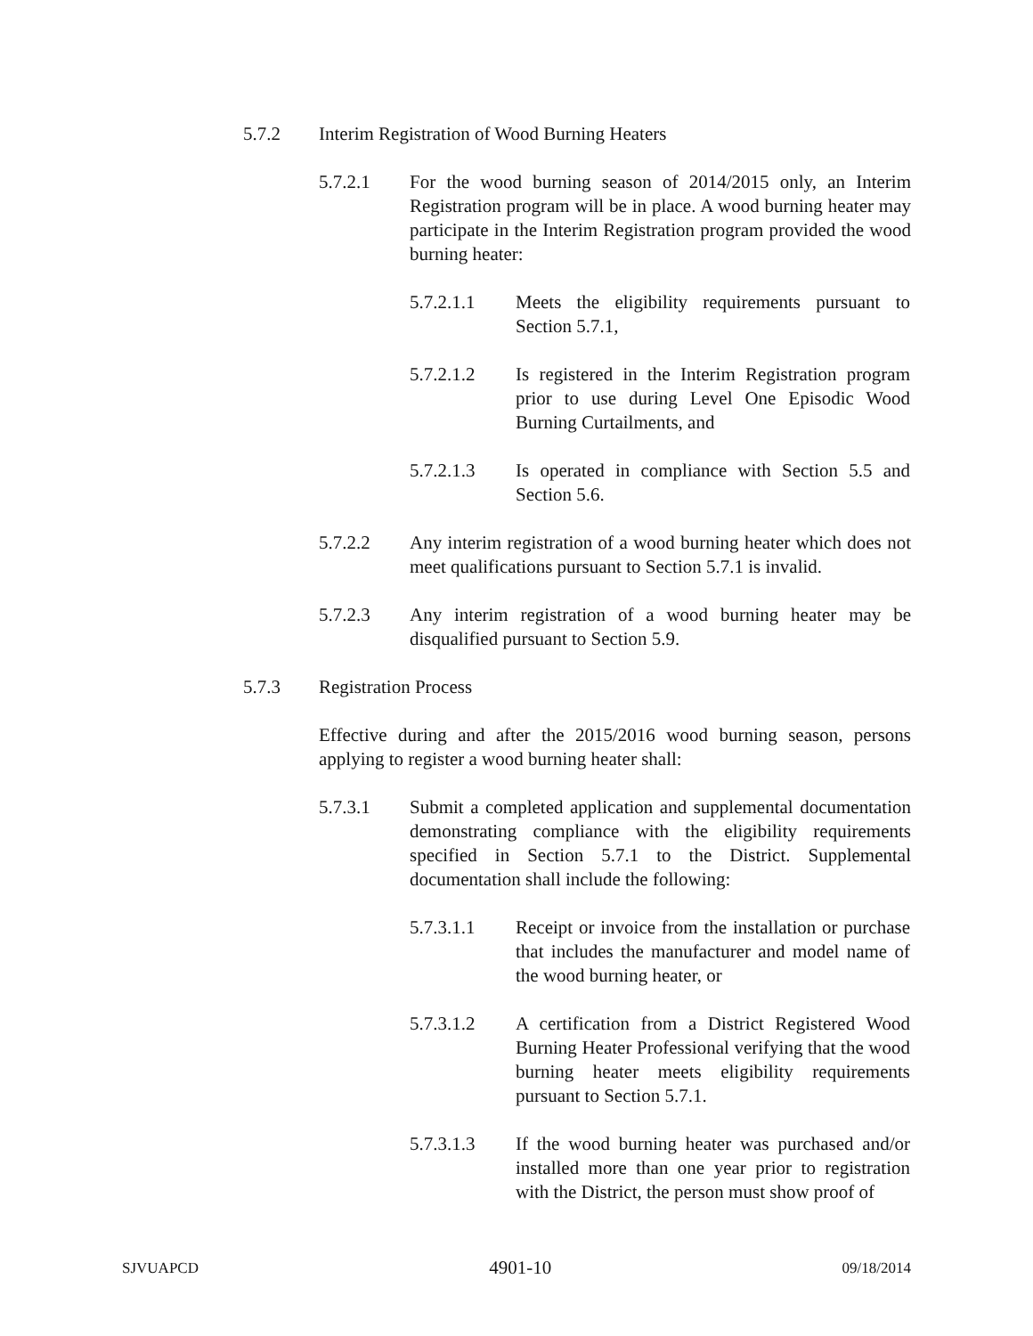5.7.2 Interim Registration of Wood Burning Heaters
5.7.2.1 For the wood burning season of 2014/2015 only, an Interim Registration program will be in place. A wood burning heater may participate in the Interim Registration program provided the wood burning heater:
5.7.2.1.1 Meets the eligibility requirements pursuant to Section 5.7.1,
5.7.2.1.2 Is registered in the Interim Registration program prior to use during Level One Episodic Wood Burning Curtailments, and
5.7.2.1.3 Is operated in compliance with Section 5.5 and Section 5.6.
5.7.2.2 Any interim registration of a wood burning heater which does not meet qualifications pursuant to Section 5.7.1 is invalid.
5.7.2.3 Any interim registration of a wood burning heater may be disqualified pursuant to Section 5.9.
5.7.3 Registration Process
Effective during and after the 2015/2016 wood burning season, persons applying to register a wood burning heater shall:
5.7.3.1 Submit a completed application and supplemental documentation demonstrating compliance with the eligibility requirements specified in Section 5.7.1 to the District. Supplemental documentation shall include the following:
5.7.3.1.1 Receipt or invoice from the installation or purchase that includes the manufacturer and model name of the wood burning heater, or
5.7.3.1.2 A certification from a District Registered Wood Burning Heater Professional verifying that the wood burning heater meets eligibility requirements pursuant to Section 5.7.1.
5.7.3.1.3 If the wood burning heater was purchased and/or installed more than one year prior to registration with the District, the person must show proof of
SJVUAPCD 4901-10 09/18/2014